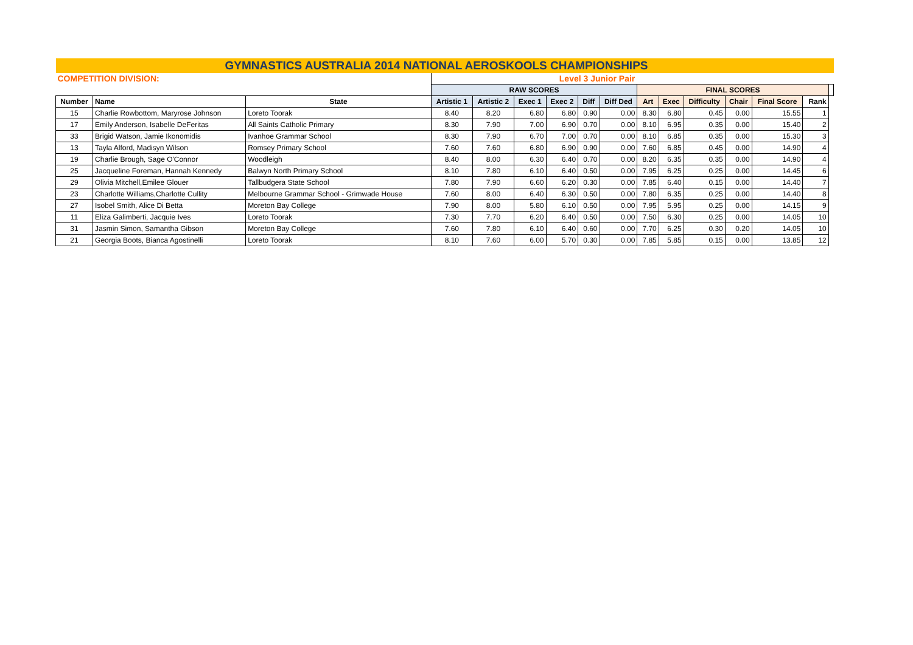| GYMNASTICS AUSTRALIA 2014 NATIONAL AEROSKOOLS CHAMPIONSHIPS | | | | | | | | | | | | | | | |
| --- | --- | --- | --- | --- | --- | --- | --- | --- | --- | --- | --- | --- | --- | --- | --- |
| COMPETITION DIVISION: | | | Level 3 Junior Pair | | | | | | | | | | | | |
| | | | RAW SCORES | | | | | | FINAL SCORES | | | | | | |
| Number | Name | State | Artistic 1 | Artistic 2 | Exec 1 | Exec 2 | Diff | Diff Ded | Art | Exec | Difficulty | Chair | Final Score | Rank | |
| 15 | Charlie Rowbottom, Maryrose Johnson | Loreto Toorak | 8.40 | 8.20 | 6.80 | 6.80 | 0.90 | 0.00 | 8.30 | 6.80 | 0.45 | 0.00 | 15.55 | 1 | |
| 17 | Emily Anderson, Isabelle DeFeritas | All Saints Catholic Primary | 8.30 | 7.90 | 7.00 | 6.90 | 0.70 | 0.00 | 8.10 | 6.95 | 0.35 | 0.00 | 15.40 | 2 | |
| 33 | Brigid Watson, Jamie Ikonomidis | Ivanhoe Grammar School | 8.30 | 7.90 | 6.70 | 7.00 | 0.70 | 0.00 | 8.10 | 6.85 | 0.35 | 0.00 | 15.30 | 3 | |
| 13 | Tayla Alford, Madisyn Wilson | Romsey Primary School | 7.60 | 7.60 | 6.80 | 6.90 | 0.90 | 0.00 | 7.60 | 6.85 | 0.45 | 0.00 | 14.90 | 4 | |
| 19 | Charlie Brough, Sage O'Connor | Woodleigh | 8.40 | 8.00 | 6.30 | 6.40 | 0.70 | 0.00 | 8.20 | 6.35 | 0.35 | 0.00 | 14.90 | 4 | |
| 25 | Jacqueline Foreman, Hannah Kennedy | Balwyn North Primary School | 8.10 | 7.80 | 6.10 | 6.40 | 0.50 | 0.00 | 7.95 | 6.25 | 0.25 | 0.00 | 14.45 | 6 | |
| 29 | Olivia Mitchell,Emilee Glouer | Tallbudgera State School | 7.80 | 7.90 | 6.60 | 6.20 | 0.30 | 0.00 | 7.85 | 6.40 | 0.15 | 0.00 | 14.40 | 7 | |
| 23 | Charlotte Williams,Charlotte Cullity | Melbourne Grammar School - Grimwade House | 7.60 | 8.00 | 6.40 | 6.30 | 0.50 | 0.00 | 7.80 | 6.35 | 0.25 | 0.00 | 14.40 | 8 | |
| 27 | Isobel Smith, Alice Di Betta | Moreton Bay College | 7.90 | 8.00 | 5.80 | 6.10 | 0.50 | 0.00 | 7.95 | 5.95 | 0.25 | 0.00 | 14.15 | 9 | |
| 11 | Eliza Galimberti, Jacquie Ives | Loreto Toorak | 7.30 | 7.70 | 6.20 | 6.40 | 0.50 | 0.00 | 7.50 | 6.30 | 0.25 | 0.00 | 14.05 | 10 | |
| 31 | Jasmin Simon, Samantha Gibson | Moreton Bay College | 7.60 | 7.80 | 6.10 | 6.40 | 0.60 | 0.00 | 7.70 | 6.25 | 0.30 | 0.20 | 14.05 | 10 | |
| 21 | Georgia Boots, Bianca Agostinelli | Loreto Toorak | 8.10 | 7.60 | 6.00 | 5.70 | 0.30 | 0.00 | 7.85 | 5.85 | 0.15 | 0.00 | 13.85 | 12 | |